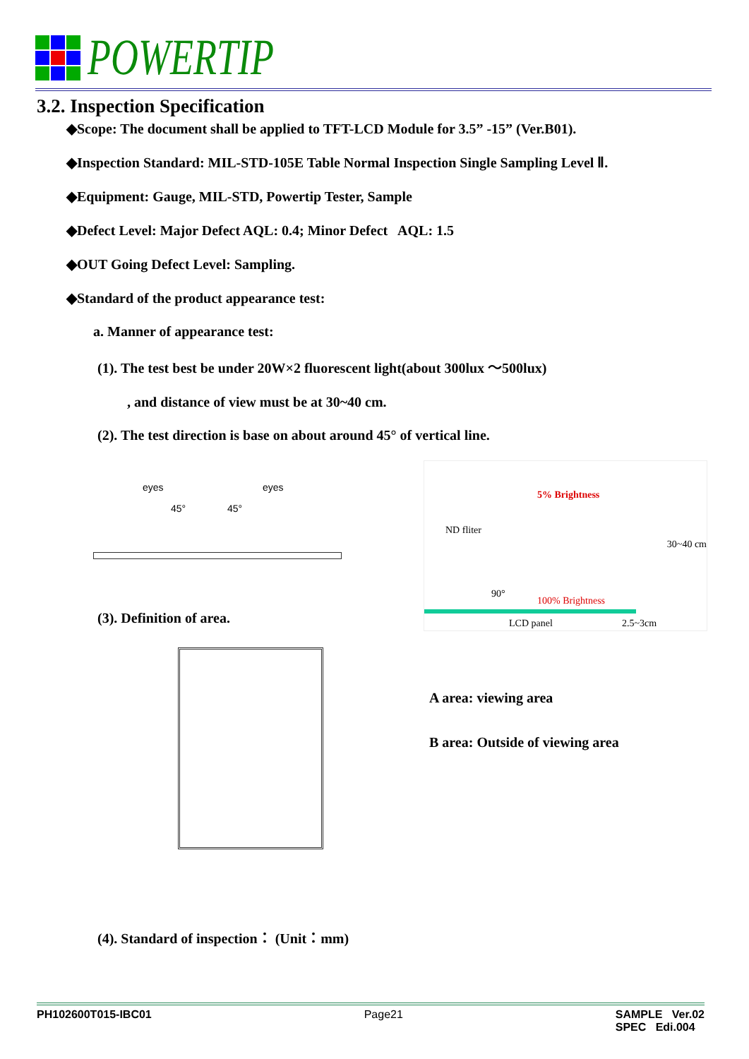POWERTIP
3.2. Inspection Specification
◆Scope: The document shall be applied to TFT-LCD Module for 3.5” -15” (Ver.B01).
◆Inspection Standard: MIL-STD-105E Table Normal Inspection Single Sampling Level Ⅱ.
◆Equipment: Gauge, MIL-STD, Powertip Tester, Sample
◆Defect Level: Major Defect AQL: 0.4; Minor Defect AQL: 1.5
◆OUT Going Defect Level: Sampling.
◆Standard of the product appearance test:
a. Manner of appearance test:
(1). The test best be under 20W×2 fluorescent light(about 300lux ～500lux)
, and distance of view must be at 30~40 cm.
(2). The test direction is base on about around 45° of vertical line.
eyes eyes
45° 45°
5% Brightness
ND fliter
30~40 cm
90°
100% Brightness
LCD panel 2.5~3cm
(3). Definition of area.
A area: viewing area
B area: Outside of viewing area
(4). Standard of inspection： (Unit：mm)
PH102600T015-IBC01 Page21 SAMPLE Ver.02
SPEC Edi.004